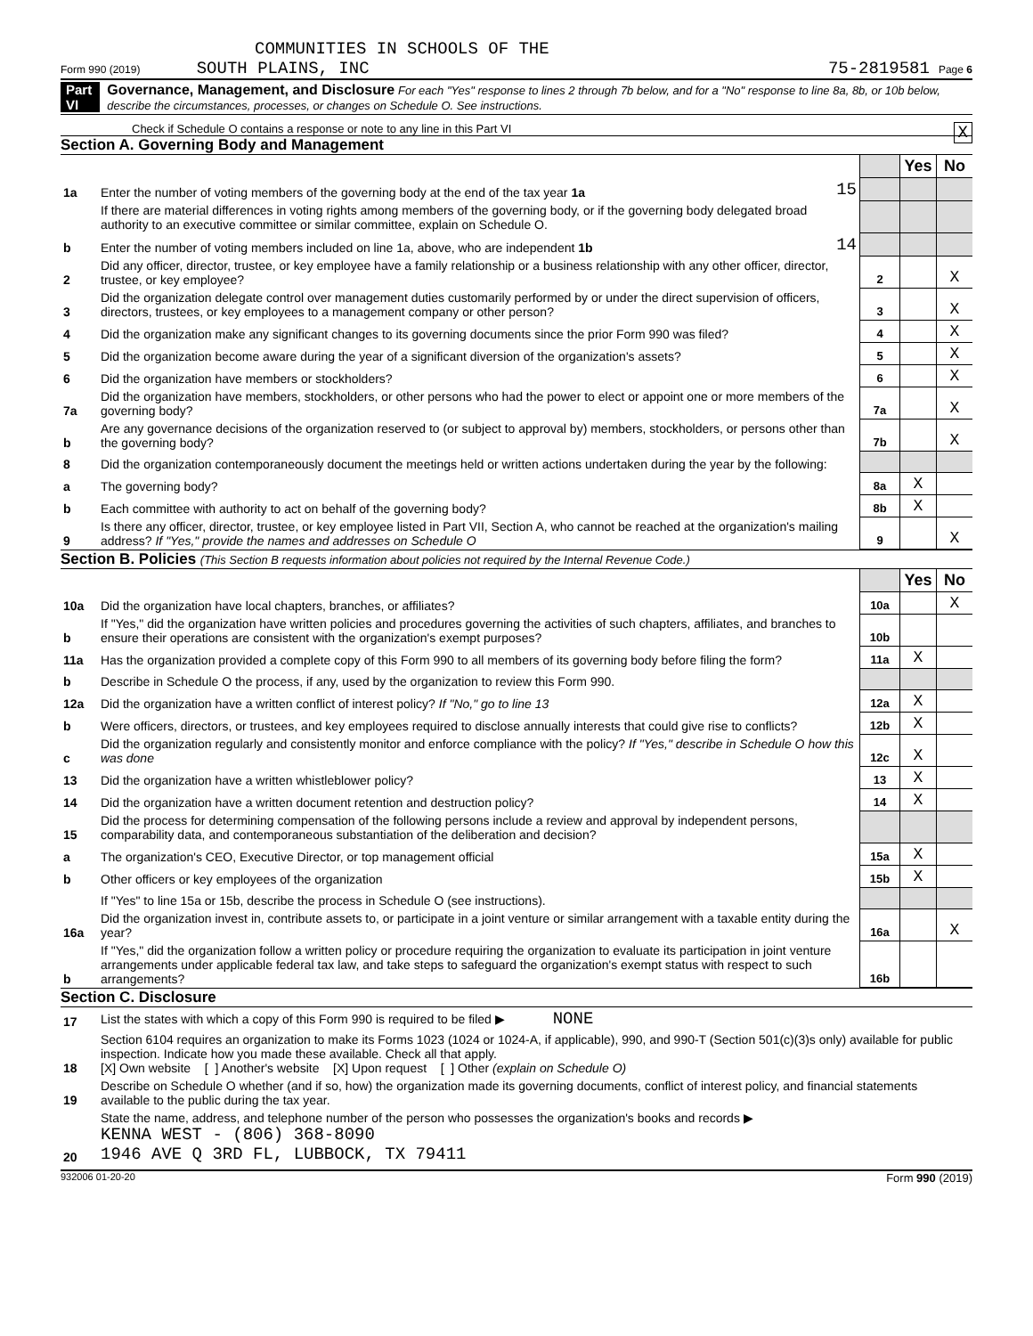COMMUNITIES IN SCHOOLS OF THE
Form 990 (2019) SOUTH PLAINS, INC 75-2819581 Page 6
Part VI Governance, Management, and Disclosure For each "Yes" response to lines 2 through 7b below, and for a "No" response to line 8a, 8b, or 10b below, describe the circumstances, processes, or changes on Schedule O. See instructions.
Check if Schedule O contains a response or note to any line in this Part VI X
Section A. Governing Body and Management
| | | | | Yes | No |
| 1a | Enter the number of voting members of the governing body at the end of the tax year 1a | 15 | | | |
| | If there are material differences in voting rights among members of the governing body, or if the governing body delegated broad authority to an executive committee or similar committee, explain on Schedule O. | | | | |
| b | Enter the number of voting members included on line 1a, above, who are independent 1b | 14 | | | |
| 2 | Did any officer, director, trustee, or key employee have a family relationship or a business relationship with any other officer, director, trustee, or key employee? | | 2 | | X |
| 3 | Did the organization delegate control over management duties customarily performed by or under the direct supervision of officers, directors, trustees, or key employees to a management company or other person? | | 3 | | X |
| 4 | Did the organization make any significant changes to its governing documents since the prior Form 990 was filed? | | 4 | | X |
| 5 | Did the organization become aware during the year of a significant diversion of the organization's assets? | | 5 | | X |
| 6 | Did the organization have members or stockholders? | | 6 | | X |
| 7a | Did the organization have members, stockholders, or other persons who had the power to elect or appoint one or more members of the governing body? | | 7a | | X |
| b | Are any governance decisions of the organization reserved to (or subject to approval by) members, stockholders, or persons other than the governing body? | | 7b | | X |
| 8 | Did the organization contemporaneously document the meetings held or written actions undertaken during the year by the following: | | | | |
| a | The governing body? | | 8a | X | |
| b | Each committee with authority to act on behalf of the governing body? | | 8b | X | |
| 9 | Is there any officer, director, trustee, or key employee listed in Part VII, Section A, who cannot be reached at the organization's mailing address? If "Yes," provide the names and addresses on Schedule O | | 9 | | X |
Section B. Policies (This Section B requests information about policies not required by the Internal Revenue Code.)
| | | | Yes | No |
| 10a | Did the organization have local chapters, branches, or affiliates? | 10a | | X |
| b | If "Yes," did the organization have written policies and procedures governing the activities of such chapters, affiliates, and branches to ensure their operations are consistent with the organization's exempt purposes? | 10b | | |
| 11a | Has the organization provided a complete copy of this Form 990 to all members of its governing body before filing the form? | 11a | X | |
| b | Describe in Schedule O the process, if any, used by the organization to review this Form 990. | | | |
| 12a | Did the organization have a written conflict of interest policy? If "No," go to line 13 | 12a | X | |
| b | Were officers, directors, or trustees, and key employees required to disclose annually interests that could give rise to conflicts? | 12b | X | |
| c | Did the organization regularly and consistently monitor and enforce compliance with the policy? If "Yes," describe in Schedule O how this was done | 12c | X | |
| 13 | Did the organization have a written whistleblower policy? | 13 | X | |
| 14 | Did the organization have a written document retention and destruction policy? | 14 | X | |
| 15 | Did the process for determining compensation of the following persons include a review and approval by independent persons, comparability data, and contemporaneous substantiation of the deliberation and decision? | | | |
| a | The organization's CEO, Executive Director, or top management official | 15a | X | |
| b | Other officers or key employees of the organization | 15b | X | |
| | If "Yes" to line 15a or 15b, describe the process in Schedule O (see instructions). | | | |
| 16a | Did the organization invest in, contribute assets to, or participate in a joint venture or similar arrangement with a taxable entity during the year? | 16a | | X |
| b | If "Yes," did the organization follow a written policy or procedure requiring the organization to evaluate its participation in joint venture arrangements under applicable federal tax law, and take steps to safeguard the organization's exempt status with respect to such arrangements? | 16b | | |
Section C. Disclosure
| 17 | List the states with which a copy of this Form 990 is required to be filed ▶ NONE |
| 18 | Section 6104 requires an organization to make its Forms 1023 (1024 or 1024-A, if applicable), 990, and 990-T (Section 501(c)(3)s only) available for public inspection. Indicate how you made these available. Check all that apply. [X] Own website [ ] Another's website [X] Upon request [ ] Other (explain on Schedule O) |
| 19 | Describe on Schedule O whether (and if so, how) the organization made its governing documents, conflict of interest policy, and financial statements available to the public during the tax year. |
| 20 | State the name, address, and telephone number of the person who possesses the organization's books and records ▶ KENNA WEST - (806) 368-8090 1946 AVE Q 3RD FL, LUBBOCK, TX 79411 |
932006 01-20-20 Form 990 (2019)